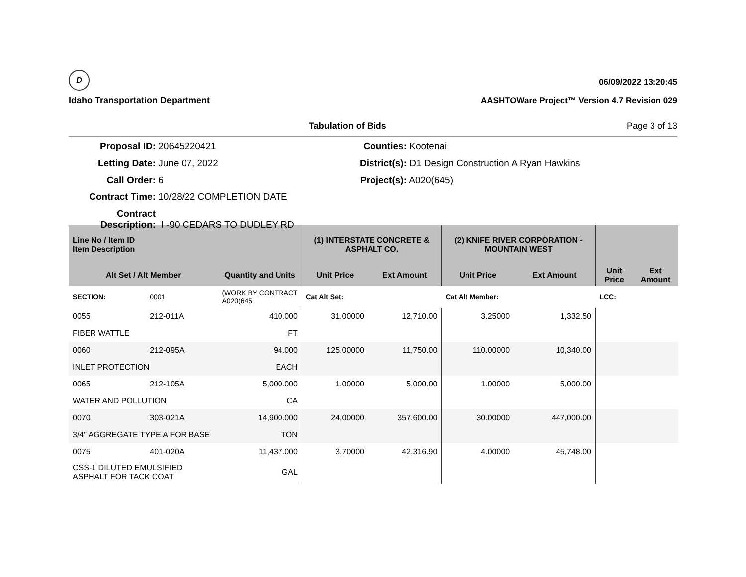D
Idaho Transportation Department
06/09/2022 13:20:45
AASHTOWare Project™ Version 4.7 Revision 029
Tabulation of Bids Page 3 of 13
Proposal ID: 20645220421
Counties: Kootenai
Letting Date: June 07, 2022
District(s): D1 Design Construction A Ryan Hawkins
Call Order: 6
Project(s): A020(645)
Contract Time: 10/28/22 COMPLETION DATE
Contract Description: I -90 CEDARS TO DUDLEY RD
| Line No / Item ID Item Description | | | (1) INTERSTATE CONCRETE & ASPHALT CO. | | (2) KNIFE RIVER CORPORATION - MOUNTAIN WEST | | | |
| --- | --- | --- | --- | --- | --- | --- | --- | --- |
| Alt Set / Alt Member | | Quantity and Units | Unit Price | Ext Amount | Unit Price | Ext Amount | Unit Price | Ext Amount |
| SECTION: | 0001 | (WORK BY CONTRACT A020(645 | Cat Alt Set: | | Cat Alt Member: | | LCC: | |
| 0055 | 212-011A | 410.000 | 31.00000 | 12,710.00 | 3.25000 | 1,332.50 | | |
| FIBER WATTLE | | FT | | | | | | |
| 0060 | 212-095A | 94.000 | 125.00000 | 11,750.00 | 110.00000 | 10,340.00 | | |
| INLET PROTECTION | | EACH | | | | | | |
| 0065 | 212-105A | 5,000.000 | 1.00000 | 5,000.00 | 1.00000 | 5,000.00 | | |
| WATER AND POLLUTION | | CA | | | | | | |
| 0070 | 303-021A | 14,900.000 | 24.00000 | 357,600.00 | 30.00000 | 447,000.00 | | |
| 3/4" AGGREGATE TYPE A FOR BASE | | TON | | | | | | |
| 0075 | 401-020A | 11,437.000 | 3.70000 | 42,316.90 | 4.00000 | 45,748.00 | | |
| CSS-1 DILUTED EMULSIFIED ASPHALT FOR TACK COAT | | GAL | | | | | | |